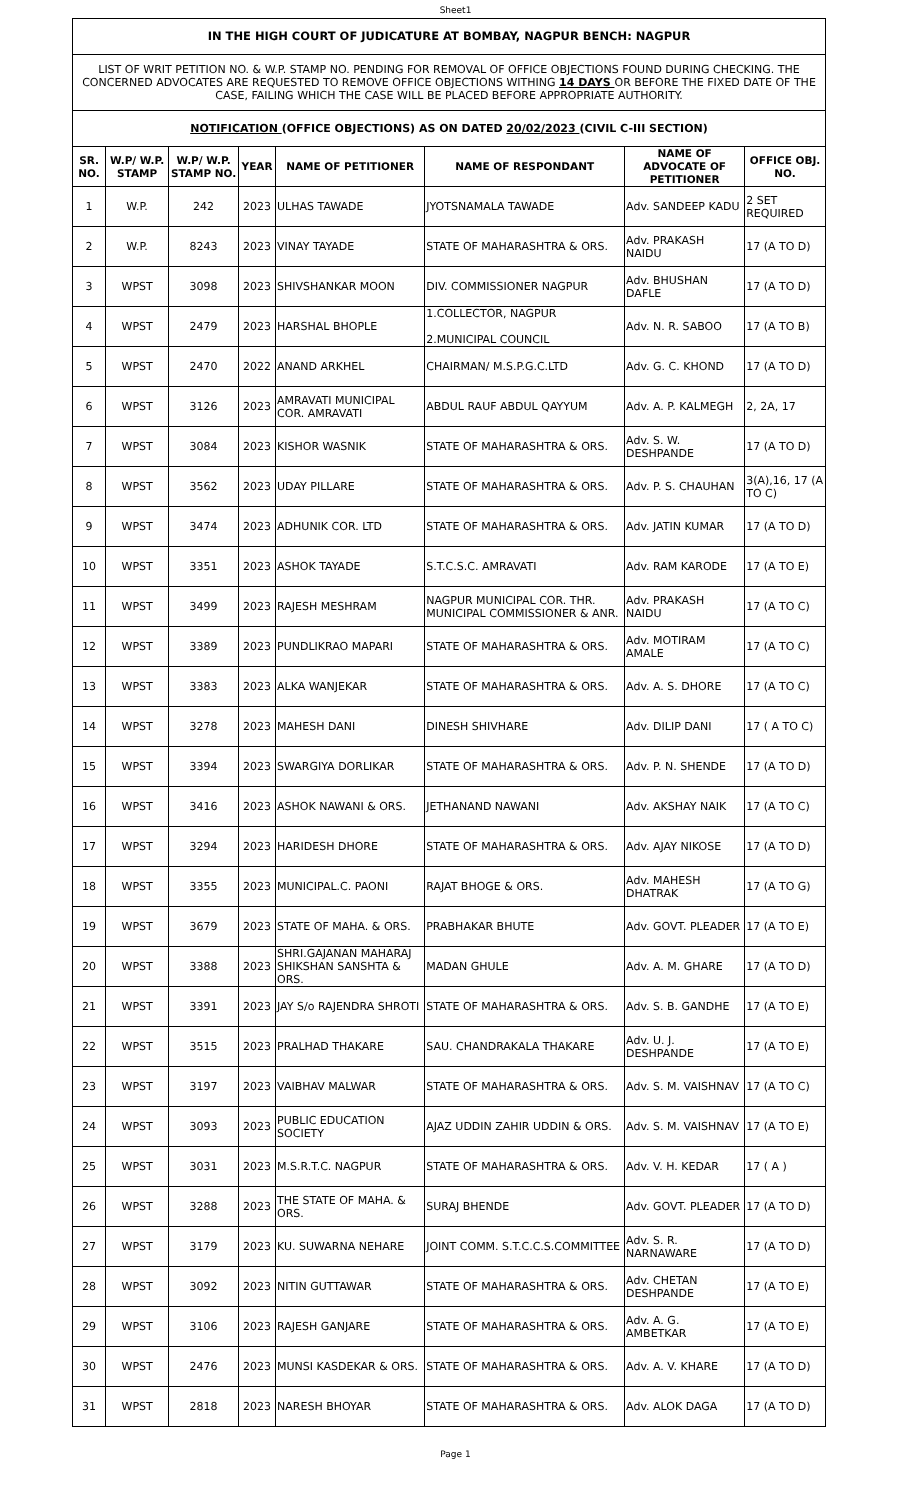Sheet1
| IN THE HIGH COURT OF JUDICATURE AT BOMBAY, NAGPUR BENCH: NAGPUR | | | | | | | |
| LIST OF WRIT PETITION NO. & W.P. STAMP NO. PENDING FOR REMOVAL OF OFFICE OBJECTIONS FOUND DURING CHECKING. THE CONCERNED ADVOCATES ARE REQUESTED TO REMOVE OFFICE OBJECTIONS WITHING 14 DAYS OR BEFORE THE FIXED DATE OF THE CASE, FAILING WHICH THE CASE WILL BE PLACED BEFORE APPROPRIATE AUTHORITY. | | | | | | | |
| NOTIFICATION (OFFICE OBJECTIONS) AS ON DATED 20/02/2023 (CIVIL C-III SECTION) | | | | | | | |
| SR. NO. | W.P/ W.P. STAMP | W.P/ W.P. STAMP NO. | YEAR | NAME OF PETITIONER | NAME OF RESPONDANT | NAME OF ADVOCATE OF PETITIONER | OFFICE OBJ. NO. |
| 1 | W.P. | 242 | 2023 | ULHAS TAWADE | JYOTSNAMALA TAWADE | Adv. SANDEEP KADU | 2 SET REQUIRED |
| 2 | W.P. | 8243 | 2023 | VINAY TAYADE | STATE OF MAHARASHTRA & ORS. | Adv. PRAKASH NAIDU | 17 (A TO D) |
| 3 | WPST | 3098 | 2023 | SHIVSHANKAR MOON | DIV. COMMISSIONER NAGPUR | Adv. BHUSHAN DAFLE | 17 (A TO D) |
| 4 | WPST | 2479 | 2023 | HARSHAL BHOPLE | 1.COLLECTOR, NAGPUR 2.MUNICIPAL COUNCIL | Adv. N. R. SABOO | 17 (A TO B) |
| 5 | WPST | 2470 | 2022 | ANAND ARKHEL | CHAIRMAN/ M.S.P.G.C.LTD | Adv. G. C. KHOND | 17 (A TO D) |
| 6 | WPST | 3126 | 2023 | AMRAVATI MUNICIPAL COR. AMRAVATI | ABDUL RAUF ABDUL QAYYUM | Adv. A. P. KALMEGH | 2, 2A, 17 |
| 7 | WPST | 3084 | 2023 | KISHOR WASNIK | STATE OF MAHARASHTRA & ORS. | Adv. S. W. DESHPANDE | 17 (A TO D) |
| 8 | WPST | 3562 | 2023 | UDAY PILLARE | STATE OF MAHARASHTRA & ORS. | Adv. P. S. CHAUHAN | 3(A),16, 17 (A TO C) |
| 9 | WPST | 3474 | 2023 | ADHUNIK COR. LTD | STATE OF MAHARASHTRA & ORS. | Adv. JATIN KUMAR | 17 (A TO D) |
| 10 | WPST | 3351 | 2023 | ASHOK TAYADE | S.T.C.S.C. AMRAVATI | Adv. RAM KARODE | 17 (A TO E) |
| 11 | WPST | 3499 | 2023 | RAJESH MESHRAM | NAGPUR MUNICIPAL COR. THR. MUNICIPAL COMMISSIONER & ANR. | Adv. PRAKASH NAIDU | 17 (A TO C) |
| 12 | WPST | 3389 | 2023 | PUNDLIKRAO MAPARI | STATE OF MAHARASHTRA & ORS. | Adv. MOTIRAM AMALE | 17 (A TO C) |
| 13 | WPST | 3383 | 2023 | ALKA WANJEKAR | STATE OF MAHARASHTRA & ORS. | Adv. A. S. DHORE | 17 (A TO C) |
| 14 | WPST | 3278 | 2023 | MAHESH DANI | DINESH SHIVHARE | Adv. DILIP DANI | 17 ( A TO C) |
| 15 | WPST | 3394 | 2023 | SWARGIYA DORLIKAR | STATE OF MAHARASHTRA & ORS. | Adv. P. N. SHENDE | 17 (A TO D) |
| 16 | WPST | 3416 | 2023 | ASHOK NAWANI & ORS. | JETHANAND NAWANI | Adv. AKSHAY NAIK | 17 (A TO C) |
| 17 | WPST | 3294 | 2023 | HARIDESH DHORE | STATE OF MAHARASHTRA & ORS. | Adv. AJAY NIKOSE | 17 (A TO D) |
| 18 | WPST | 3355 | 2023 | MUNICIPAL.C. PAONI | RAJAT BHOGE & ORS. | Adv. MAHESH DHATRAK | 17 (A TO G) |
| 19 | WPST | 3679 | 2023 | STATE OF MAHA. & ORS. | PRABHAKAR BHUTE | Adv. GOVT. PLEADER | 17 (A TO E) |
| 20 | WPST | 3388 | 2023 | SHRI.GAJANAN MAHARAJ SHIKSHAN SANSHTA & ORS. | MADAN GHULE | Adv. A. M. GHARE | 17 (A TO D) |
| 21 | WPST | 3391 | 2023 | JAY S/o RAJENDRA SHROTI | STATE OF MAHARASHTRA & ORS. | Adv. S. B. GANDHE | 17 (A TO E) |
| 22 | WPST | 3515 | 2023 | PRALHAD THAKARE | SAU. CHANDRAKALA THAKARE | Adv. U. J. DESHPANDE | 17 (A TO E) |
| 23 | WPST | 3197 | 2023 | VAIBHAV MALWAR | STATE OF MAHARASHTRA & ORS. | Adv. S. M. VAISHNAV | 17 (A TO C) |
| 24 | WPST | 3093 | 2023 | PUBLIC EDUCATION SOCIETY | AJAZ UDDIN ZAHIR UDDIN & ORS. | Adv. S. M. VAISHNAV | 17 (A TO E) |
| 25 | WPST | 3031 | 2023 | M.S.R.T.C. NAGPUR | STATE OF MAHARASHTRA & ORS. | Adv. V. H. KEDAR | 17 ( A ) |
| 26 | WPST | 3288 | 2023 | THE STATE OF MAHA. & ORS. | SURAJ BHENDE | Adv. GOVT. PLEADER | 17 (A TO D) |
| 27 | WPST | 3179 | 2023 | KU. SUWARNA NEHARE | JOINT COMM. S.T.C.C.S.COMMITTEE | Adv. S. R. NARNAWARE | 17 (A TO D) |
| 28 | WPST | 3092 | 2023 | NITIN GUTTAWAR | STATE OF MAHARASHTRA & ORS. | Adv. CHETAN DESHPANDE | 17 (A TO E) |
| 29 | WPST | 3106 | 2023 | RAJESH GANJARE | STATE OF MAHARASHTRA & ORS. | Adv. A. G. AMBETKAR | 17 (A TO E) |
| 30 | WPST | 2476 | 2023 | MUNSI KASDEKAR & ORS. | STATE OF MAHARASHTRA & ORS. | Adv. A. V. KHARE | 17 (A TO D) |
| 31 | WPST | 2818 | 2023 | NARESH BHOYAR | STATE OF MAHARASHTRA & ORS. | Adv. ALOK DAGA | 17 (A TO D) |
Page 1